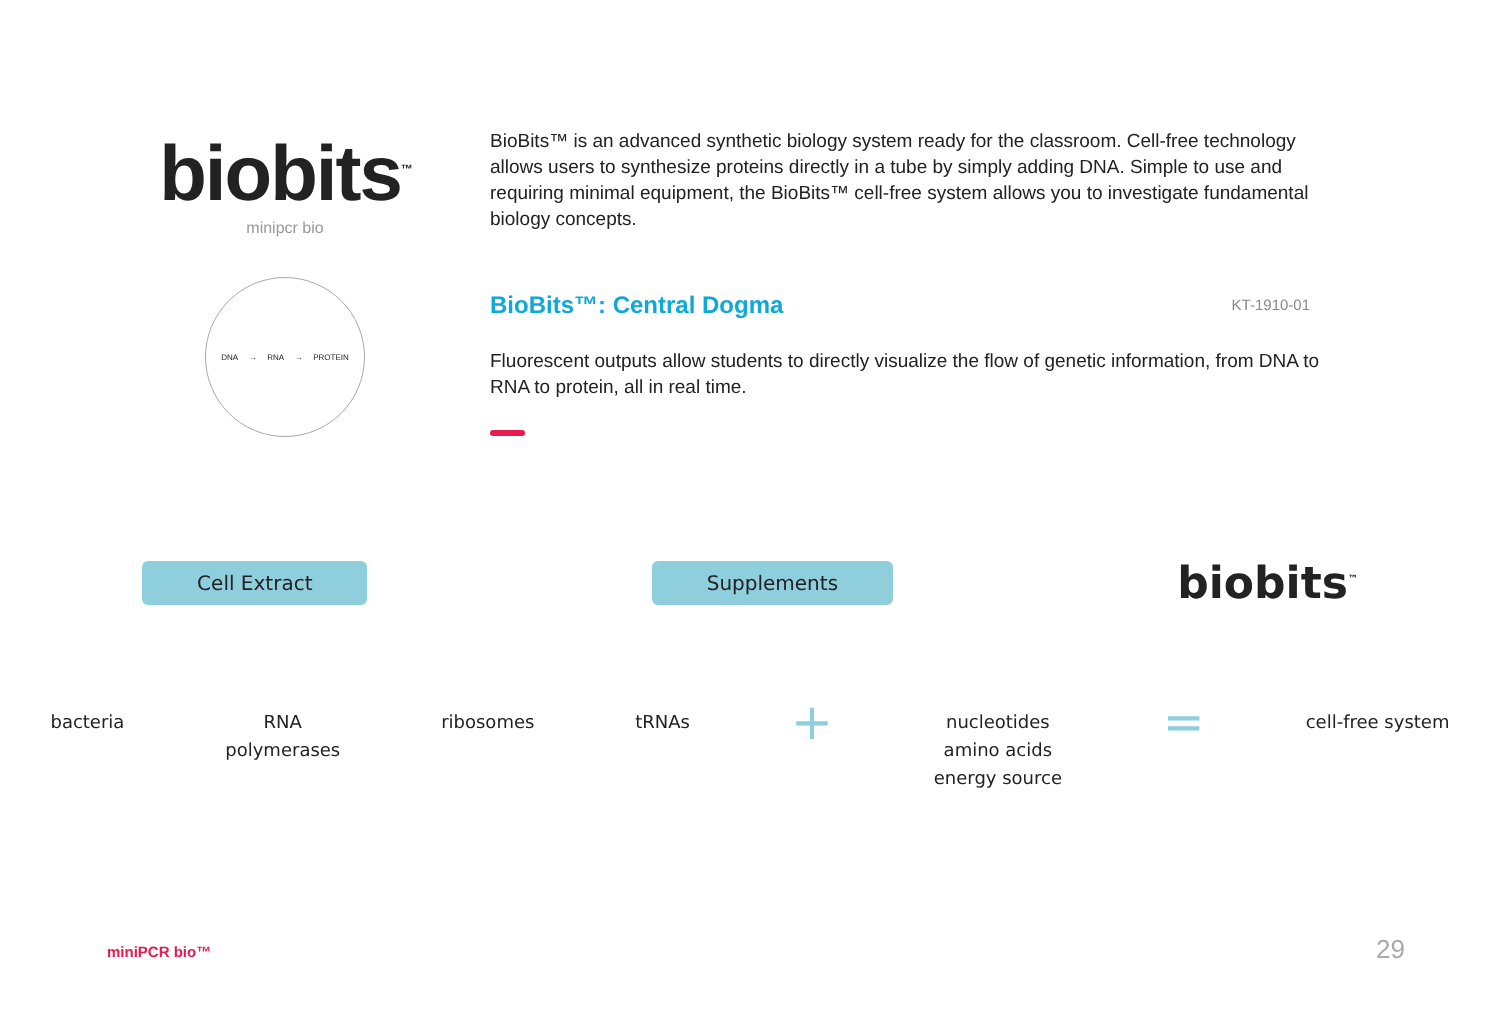biobits<sup>™</sup>
minipcr bio
DNA → RNA → PROTEIN
BioBits™ is an advanced synthetic biology system ready for the classroom. Cell-free technology allows users to synthesize proteins directly in a tube by simply adding DNA. Simple to use and requiring minimal equipment, the BioBits™ cell-free system allows you to investigate fundamental biology concepts.
BioBits™: Central Dogma KT-1910-01
Fluorescent outputs allow students to directly visualize the flow of genetic information, from DNA to RNA to protein, all in real time.
Cell Extract Supplements biobits<sup>™</sup>
bacteria RNA
polymerases
ribosomes tRNAs
+
nucleotides
amino acids
energy source
=
cell-free system
miniPCR bio™ 29